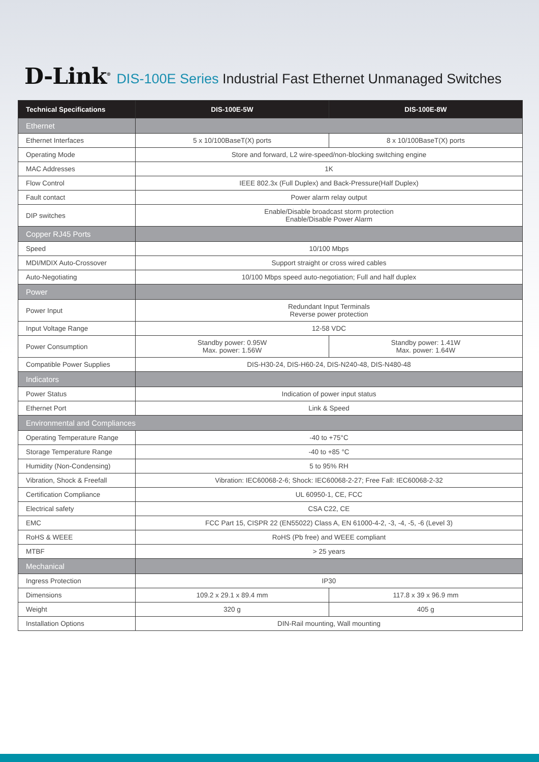D-Link<sup>®</sup>
DIS-100E Series Industrial Fast Ethernet Unmanaged Switches
| Technical Specifications | DIS-100E-5W | DIS-100E-8W |
| --- | --- | --- |
| Ethernet | | |
| Ethernet Interfaces | 5 x 10/100BaseT(X) ports | 8 x 10/100BaseT(X) ports |
| Operating Mode | Store and forward, L2 wire-speed/non-blocking switching engine | |
| MAC Addresses | 1K | |
| Flow Control | IEEE 802.3x (Full Duplex) and Back-Pressure(Half Duplex) | |
| Fault contact | Power alarm relay output | |
| DIP switches | Enable/Disable broadcast storm protection Enable/Disable Power Alarm | |
| Copper RJ45 Ports | | |
| Speed | 10/100 Mbps | |
| MDI/MDIX Auto-Crossover | Support straight or cross wired cables | |
| Auto-Negotiating | 10/100 Mbps speed auto-negotiation; Full and half duplex | |
| Power | | |
| Power Input | Redundant Input Terminals Reverse power protection | |
| Input Voltage Range | 12-58 VDC | |
| Power Consumption | Standby power: 0.95W Max. power: 1.56W | Standby power: 1.41W Max. power: 1.64W |
| Compatible Power Supplies | DIS-H30-24, DIS-H60-24, DIS-N240-48, DIS-N480-48 | |
| Indicators | | |
| Power Status | Indication of power input status | |
| Ethernet Port | Link & Speed | |
| Environmental and Compliances | | |
| Operating Temperature Range | -40 to +75°C | |
| Storage Temperature Range | -40 to +85 °C | |
| Humidity (Non-Condensing) | 5 to 95% RH | |
| Vibration, Shock & Freefall | Vibration: IEC60068-2-6; Shock: IEC60068-2-27; Free Fall: IEC60068-2-32 | |
| Certification Compliance | UL 60950-1, CE, FCC | |
| Electrical safety | CSA C22, CE | |
| EMC | FCC Part 15, CISPR 22 (EN55022) Class A, EN 61000-4-2, -3, -4, -5, -6 (Level 3) | |
| RoHS & WEEE | RoHS (Pb free) and WEEE compliant | |
| MTBF | > 25 years | |
| Mechanical | | |
| Ingress Protection | IP30 | |
| Dimensions | 109.2 x 29.1 x 89.4 mm | 117.8 x 39 x 96.9 mm |
| Weight | 320 g | 405 g |
| Installation Options | DIN-Rail mounting, Wall mounting | |